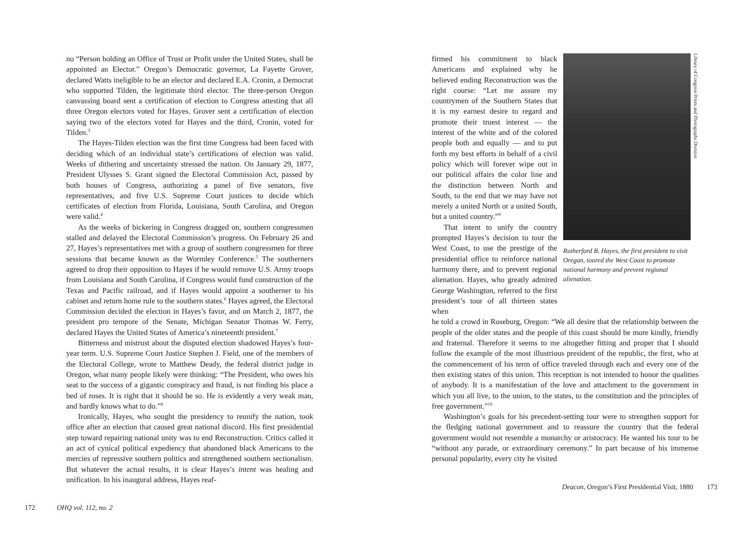no “Person holding an Office of Trust or Profit under the United States, shall be appointed an Elector.” Oregon’s Democratic governor, La Fayette Grover, declared Watts ineligible to be an elector and declared E.A. Cronin, a Democrat who supported Tilden, the legitimate third elector. The three-person Oregon canvassing board sent a certification of election to Congress attesting that all three Oregon electors voted for Hayes. Grover sent a certification of election saying two of the electors voted for Hayes and the third, Cronin, voted for Tilden.<sup>3</sup>
The Hayes-Tilden election was the first time Congress had been faced with deciding which of an individual state’s certifications of election was valid. Weeks of dithering and uncertainty stressed the nation. On January 29, 1877, President Ulysses S. Grant signed the Electoral Commission Act, passed by both houses of Congress, authorizing a panel of five senators, five representatives, and five U.S. Supreme Court justices to decide which certificates of election from Florida, Louisiana, South Carolina, and Oregon were valid.<sup>4</sup>
As the weeks of bickering in Congress dragged on, southern congressmen stalled and delayed the Electoral Commission’s progress. On February 26 and 27, Hayes’s representatives met with a group of southern congressmen for three sessions that became known as the Wormley Conference.<sup>5</sup> The southerners agreed to drop their opposition to Hayes if he would remove U.S. Army troops from Louisiana and South Carolina, if Congress would fund construction of the Texas and Pacific railroad, and if Hayes would appoint a southerner to his cabinet and return home rule to the southern states.<sup>6</sup> Hayes agreed, the Electoral Commission decided the election in Hayes’s favor, and on March 2, 1877, the president pro tempore of the Senate, Michigan Senator Thomas W. Ferry, declared Hayes the United States of America’s nineteenth president.<sup>7</sup>
Bitterness and mistrust about the disputed election shadowed Hayes’s four-year term. U.S. Supreme Court Justice Stephen J. Field, one of the members of the Electoral College, wrote to Matthew Deady, the federal district judge in Oregon, what many people likely were thinking: “The President, who owes his seat to the success of a gigantic conspiracy and fraud, is not finding his place a bed of roses. It is right that it should be so. He is evidently a very weak man, and hardly knows what to do.”<sup>8</sup>
Ironically, Hayes, who sought the presidency to reunify the nation, took office after an election that caused great national discord. His first presidential step toward repairing national unity was to end Reconstruction. Critics called it an act of cynical political expediency that abandoned black Americans to the mercies of repressive southern politics and strengthened southern sectionalism. But whatever the actual results, it is clear Hayes’s intent was healing and unification. In his inaugural address, Hayes reaf-
172 OHQ vol. 112, no. 2
firmed his commitment to black Americans and explained why he believed ending Reconstruction was the right course: “Let me assure my countrymen of the Southern States that it is my earnest desire to regard and promote their truest interest — the interest of the white and of the colored people both and equally — and to put forth my best efforts in behalf of a civil policy which will forever wipe out in our political affairs the color line and the distinction between North and South, to the end that we may have not merely a united North or a united South, but a united country.”<sup>9</sup>
That intent to unify the country prompted Hayes’s decision to tour the West Coast, to use the prestige of the presidential office to reinforce national harmony there, and to prevent regional alienation. Hayes, who greatly admired George Washington, referred to the first president’s tour of all thirteen states when
Library of Congress Prints and Photographs Division
Rutherford B. Hayes, the first president to visit Oregon, toured the West Coast to promote national harmony and prevent regional alienation.
he told a crowd in Roseburg, Oregon: “We all desire that the relationship between the people of the older states and the people of this coast should be more kindly, friendly and fraternal. Therefore it seems to me altogether fitting and proper that I should follow the example of the most illustrious president of the republic, the first, who at the commencement of his term of office traveled through each and every one of the then existing states of this union. This reception is not intended to honor the qualities of anybody. It is a manifestation of the love and attachment to the government in which you all live, to the union, to the states, to the constitution and the principles of free government.”<sup>10</sup>
Washington’s goals for his precedent-setting tour were to strengthen support for the fledging national government and to reassure the country that the federal government would not resemble a monarchy or aristocracy. He wanted his tour to be “without any parade, or extraordinary ceremony.” In part because of his immense personal popularity, every city he visited
Deacon, Oregon’s First Presidential Visit, 1880 173